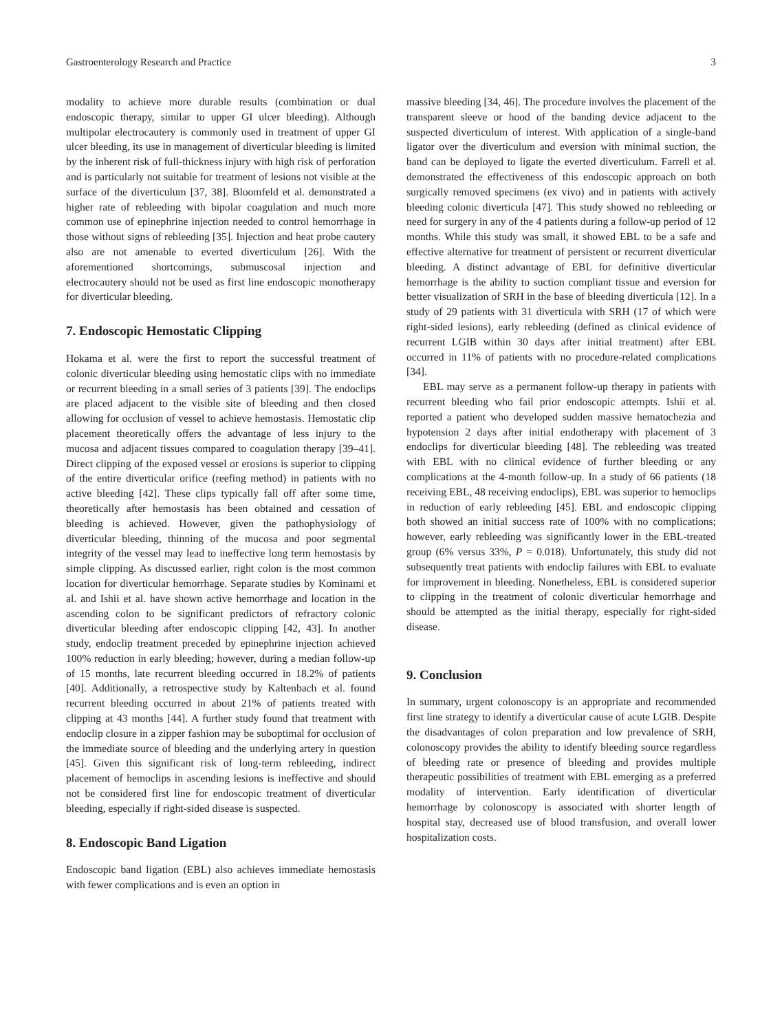Gastroenterology Research and Practice 3
modality to achieve more durable results (combination or dual endoscopic therapy, similar to upper GI ulcer bleeding). Although multipolar electrocautery is commonly used in treatment of upper GI ulcer bleeding, its use in management of diverticular bleeding is limited by the inherent risk of full-thickness injury with high risk of perforation and is particularly not suitable for treatment of lesions not visible at the surface of the diverticulum [37, 38]. Bloomfeld et al. demonstrated a higher rate of rebleeding with bipolar coagulation and much more common use of epinephrine injection needed to control hemorrhage in those without signs of rebleeding [35]. Injection and heat probe cautery also are not amenable to everted diverticulum [26]. With the aforementioned shortcomings, submuscosal injection and electrocautery should not be used as first line endoscopic monotherapy for diverticular bleeding.
7. Endoscopic Hemostatic Clipping
Hokama et al. were the first to report the successful treatment of colonic diverticular bleeding using hemostatic clips with no immediate or recurrent bleeding in a small series of 3 patients [39]. The endoclips are placed adjacent to the visible site of bleeding and then closed allowing for occlusion of vessel to achieve hemostasis. Hemostatic clip placement theoretically offers the advantage of less injury to the mucosa and adjacent tissues compared to coagulation therapy [39–41]. Direct clipping of the exposed vessel or erosions is superior to clipping of the entire diverticular orifice (reefing method) in patients with no active bleeding [42]. These clips typically fall off after some time, theoretically after hemostasis has been obtained and cessation of bleeding is achieved. However, given the pathophysiology of diverticular bleeding, thinning of the mucosa and poor segmental integrity of the vessel may lead to ineffective long term hemostasis by simple clipping. As discussed earlier, right colon is the most common location for diverticular hemorrhage. Separate studies by Kominami et al. and Ishii et al. have shown active hemorrhage and location in the ascending colon to be significant predictors of refractory colonic diverticular bleeding after endoscopic clipping [42, 43]. In another study, endoclip treatment preceded by epinephrine injection achieved 100% reduction in early bleeding; however, during a median follow-up of 15 months, late recurrent bleeding occurred in 18.2% of patients [40]. Additionally, a retrospective study by Kaltenbach et al. found recurrent bleeding occurred in about 21% of patients treated with clipping at 43 months [44]. A further study found that treatment with endoclip closure in a zipper fashion may be suboptimal for occlusion of the immediate source of bleeding and the underlying artery in question [45]. Given this significant risk of long-term rebleeding, indirect placement of hemoclips in ascending lesions is ineffective and should not be considered first line for endoscopic treatment of diverticular bleeding, especially if right-sided disease is suspected.
8. Endoscopic Band Ligation
Endoscopic band ligation (EBL) also achieves immediate hemostasis with fewer complications and is even an option in
massive bleeding [34, 46]. The procedure involves the placement of the transparent sleeve or hood of the banding device adjacent to the suspected diverticulum of interest. With application of a single-band ligator over the diverticulum and eversion with minimal suction, the band can be deployed to ligate the everted diverticulum. Farrell et al. demonstrated the effectiveness of this endoscopic approach on both surgically removed specimens (ex vivo) and in patients with actively bleeding colonic diverticula [47]. This study showed no rebleeding or need for surgery in any of the 4 patients during a follow-up period of 12 months. While this study was small, it showed EBL to be a safe and effective alternative for treatment of persistent or recurrent diverticular bleeding. A distinct advantage of EBL for definitive diverticular hemorrhage is the ability to suction compliant tissue and eversion for better visualization of SRH in the base of bleeding diverticula [12]. In a study of 29 patients with 31 diverticula with SRH (17 of which were right-sided lesions), early rebleeding (defined as clinical evidence of recurrent LGIB within 30 days after initial treatment) after EBL occurred in 11% of patients with no procedure-related complications [34].
EBL may serve as a permanent follow-up therapy in patients with recurrent bleeding who fail prior endoscopic attempts. Ishii et al. reported a patient who developed sudden massive hematochezia and hypotension 2 days after initial endotherapy with placement of 3 endoclips for diverticular bleeding [48]. The rebleeding was treated with EBL with no clinical evidence of further bleeding or any complications at the 4-month follow-up. In a study of 66 patients (18 receiving EBL, 48 receiving endoclips), EBL was superior to hemoclips in reduction of early rebleeding [45]. EBL and endoscopic clipping both showed an initial success rate of 100% with no complications; however, early rebleeding was significantly lower in the EBL-treated group (6% versus 33%, P = 0.018). Unfortunately, this study did not subsequently treat patients with endoclip failures with EBL to evaluate for improvement in bleeding. Nonetheless, EBL is considered superior to clipping in the treatment of colonic diverticular hemorrhage and should be attempted as the initial therapy, especially for right-sided disease.
9. Conclusion
In summary, urgent colonoscopy is an appropriate and recommended first line strategy to identify a diverticular cause of acute LGIB. Despite the disadvantages of colon preparation and low prevalence of SRH, colonoscopy provides the ability to identify bleeding source regardless of bleeding rate or presence of bleeding and provides multiple therapeutic possibilities of treatment with EBL emerging as a preferred modality of intervention. Early identification of diverticular hemorrhage by colonoscopy is associated with shorter length of hospital stay, decreased use of blood transfusion, and overall lower hospitalization costs.